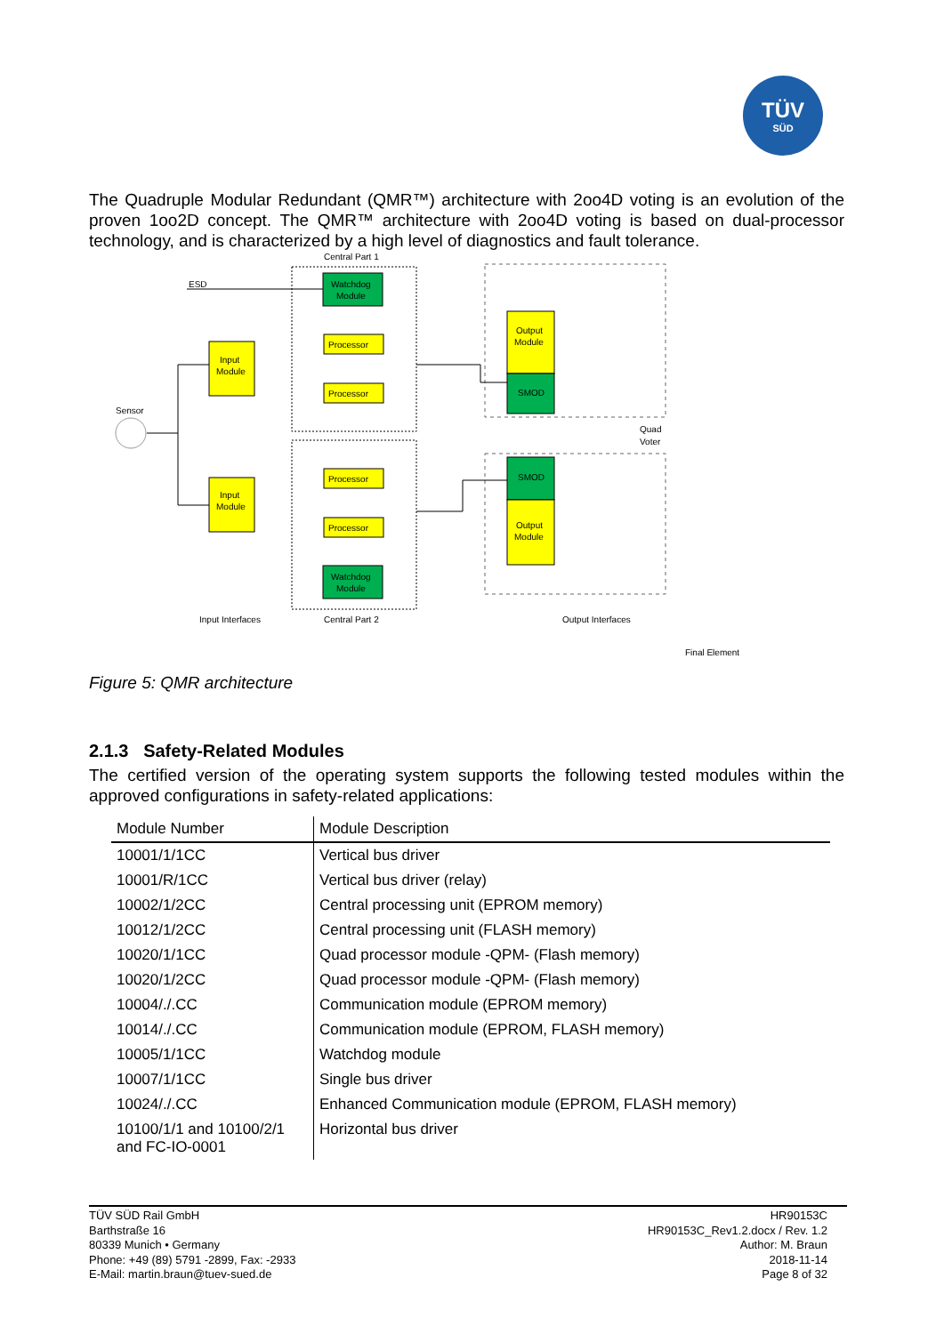TÜV
SÜD
The Quadruple Modular Redundant (QMR™) architecture with 2oo4D voting is an evolution of the proven 1oo2D concept. The QMR™ architecture with 2oo4D voting is based on dual-processor technology, and is characterized by a high level of diagnostics and fault tolerance.
Central Part 1
ESD
Sensor
Watchdog
Module
Input
Module
Input
Module
Processor
Processor
Processor
Processor
Watchdog
Module
Output
Module
SMOD
SMOD
Output
Module
Quad
Voter
Input Interfaces
Central Part 2
Output Interfaces
Final Element
Figure 5: QMR architecture
2.1.3 Safety-Related Modules
The certified version of the operating system supports the following tested modules within the approved configurations in safety-related applications:
| Module Number | Module Description |
| --- | --- |
| 10001/1/1CC | Vertical bus driver |
| 10001/R/1CC | Vertical bus driver (relay) |
| 10002/1/2CC | Central processing unit (EPROM memory) |
| 10012/1/2CC | Central processing unit (FLASH memory) |
| 10020/1/1CC | Quad processor module -QPM- (Flash memory) |
| 10020/1/2CC | Quad processor module -QPM- (Flash memory) |
| 10004/./.CC | Communication module (EPROM memory) |
| 10014/./.CC | Communication module (EPROM, FLASH memory) |
| 10005/1/1CC | Watchdog module |
| 10007/1/1CC | Single bus driver |
| 10024/./.CC | Enhanced Communication module (EPROM, FLASH memory) |
| 10100/1/1 and 10100/2/1 and FC-IO-0001 | Horizontal bus driver |
TÜV SÜD Rail GmbH
Barthstraße 16
80339 Munich • Germany
Phone: +49 (89) 5791 -2899, Fax: -2933
E-Mail: martin.braun@tuev-sued.de
HR90153C
HR90153C_Rev1.2.docx / Rev. 1.2
Author: M. Braun
2018-11-14
Page 8 of 32